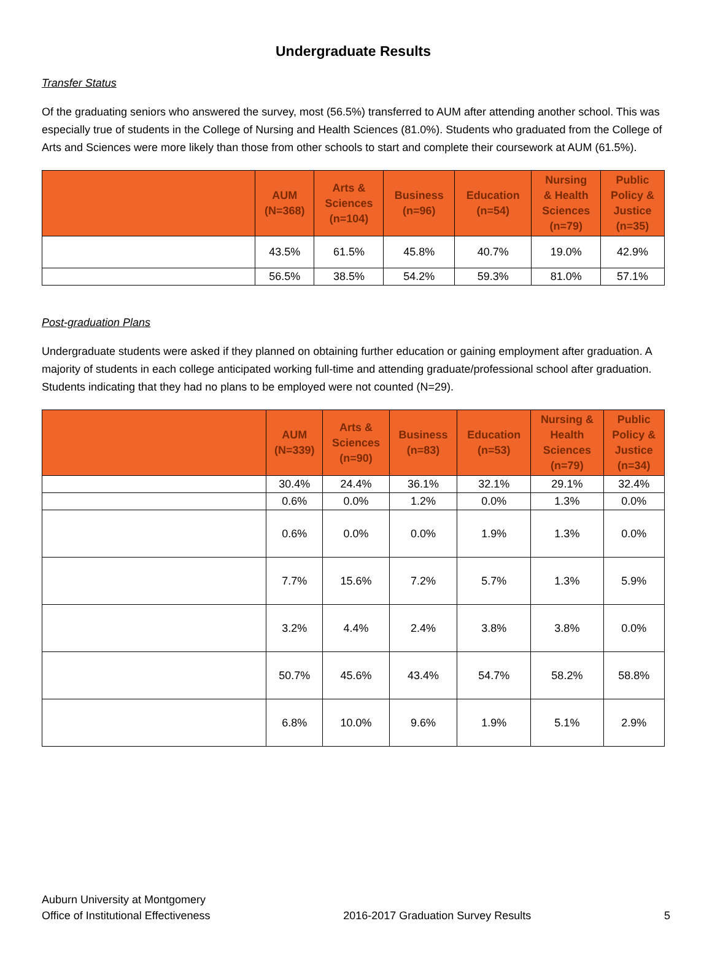Undergraduate Results
Transfer Status
Of the graduating seniors who answered the survey, most (56.5%) transferred to AUM after attending another school. This was especially true of students in the College of Nursing and Health Sciences (81.0%). Students who graduated from the College of Arts and Sciences were more likely than those from other schools to start and complete their coursework at AUM (61.5%).
| | AUM (N=368) | Arts & Sciences (n=104) | Business (n=96) | Education (n=54) | Nursing & Health Sciences (n=79) | Public Policy & Justice (n=35) |
| --- | --- | --- | --- | --- | --- | --- |
| | 43.5% | 61.5% | 45.8% | 40.7% | 19.0% | 42.9% |
| | 56.5% | 38.5% | 54.2% | 59.3% | 81.0% | 57.1% |
Post-graduation Plans
Undergraduate students were asked if they planned on obtaining further education or gaining employment after graduation. A majority of students in each college anticipated working full-time and attending graduate/professional school after graduation. Students indicating that they had no plans to be employed were not counted (N=29).
| | AUM (N=339) | Arts & Sciences (n=90) | Business (n=83) | Education (n=53) | Nursing & Health Sciences (n=79) | Public Policy & Justice (n=34) |
| --- | --- | --- | --- | --- | --- | --- |
| | 30.4% | 24.4% | 36.1% | 32.1% | 29.1% | 32.4% |
| | 0.6% | 0.0% | 1.2% | 0.0% | 1.3% | 0.0% |
| | 0.6% | 0.0% | 0.0% | 1.9% | 1.3% | 0.0% |
| | 7.7% | 15.6% | 7.2% | 5.7% | 1.3% | 5.9% |
| | 3.2% | 4.4% | 2.4% | 3.8% | 3.8% | 0.0% |
| | 50.7% | 45.6% | 43.4% | 54.7% | 58.2% | 58.8% |
| | 6.8% | 10.0% | 9.6% | 1.9% | 5.1% | 2.9% |
Auburn University at Montgomery
Office of Institutional Effectiveness
2016-2017 Graduation Survey Results
5